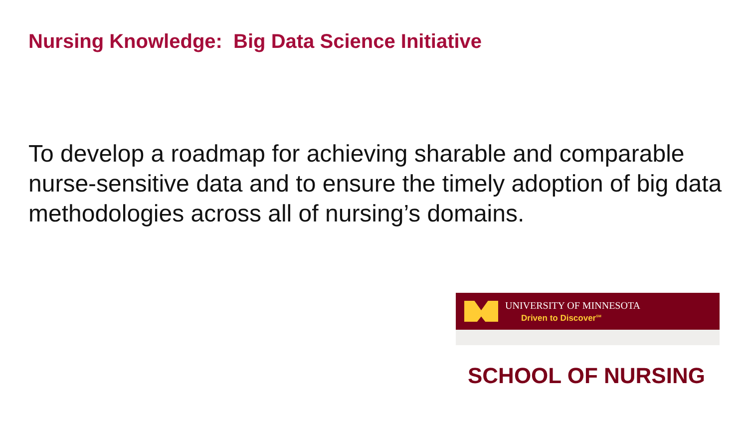Nursing Knowledge: Big Data Science Initiative
To develop a roadmap for achieving sharable and comparable nurse-sensitive data and to ensure the timely adoption of big data methodologies across all of nursing’s domains.
UNIVERSITY OF MINNESOTA
Driven to Discover<sup>SM</sup>
SCHOOL OF NURSING